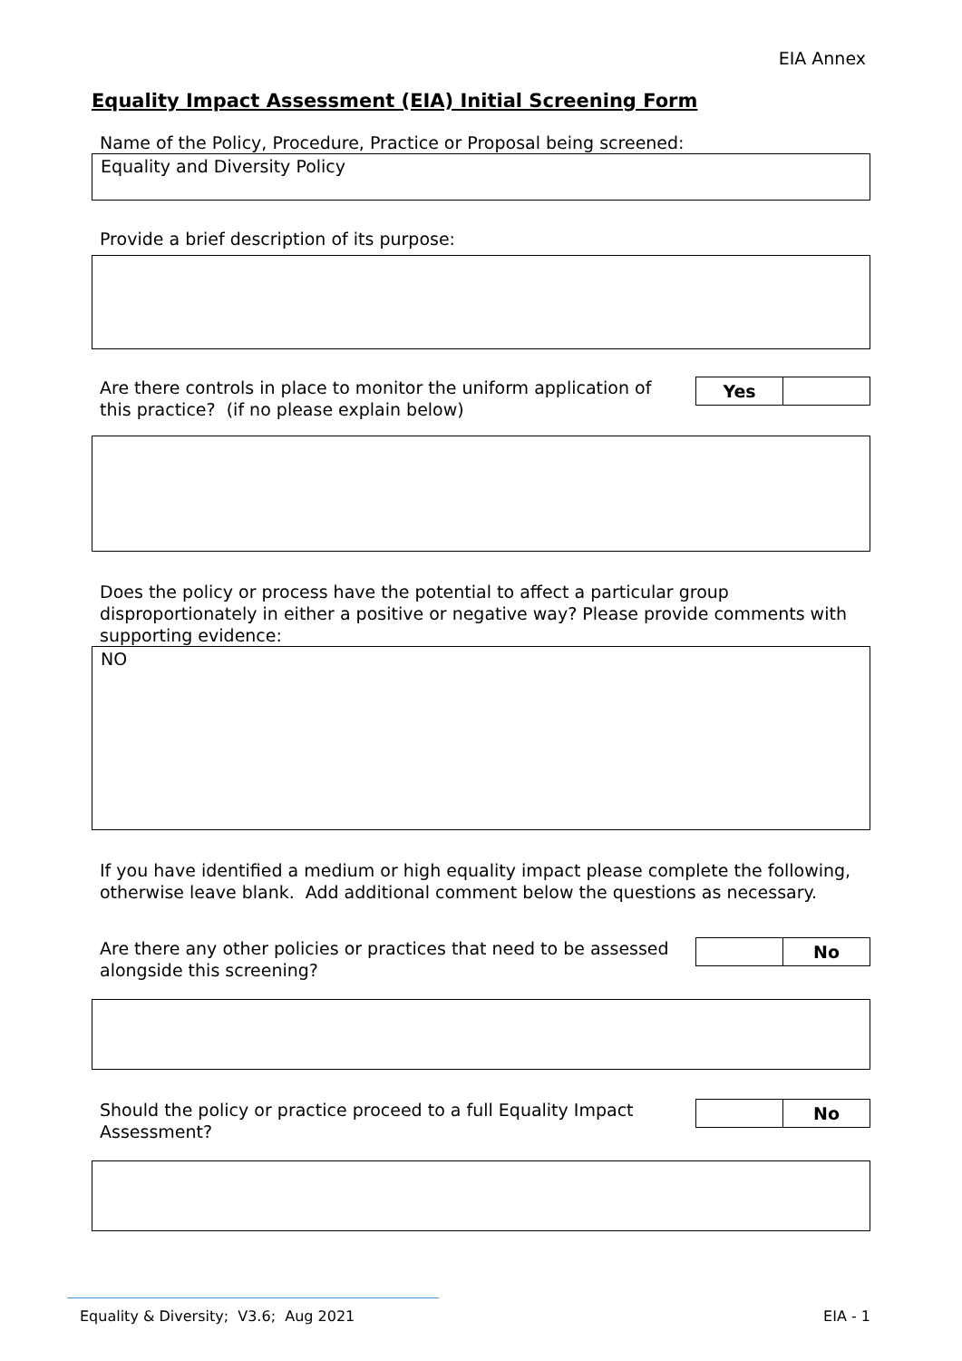EIA Annex
Equality Impact Assessment (EIA) Initial Screening Form
Name of the Policy, Procedure, Practice or Proposal being screened:
Equality and Diversity Policy
Provide a brief description of its purpose:
Are there controls in place to monitor the uniform application of this practice? (if no please explain below)
| Yes | |
Does the policy or process have the potential to affect a particular group disproportionately in either a positive or negative way? Please provide comments with supporting evidence:
NO
If you have identified a medium or high equality impact please complete the following, otherwise leave blank. Add additional comment below the questions as necessary.
Are there any other policies or practices that need to be assessed alongside this screening?
| | No |
Should the policy or practice proceed to a full Equality Impact Assessment?
| | No |
Equality & Diversity; V3.6; Aug 2021 EIA - 1